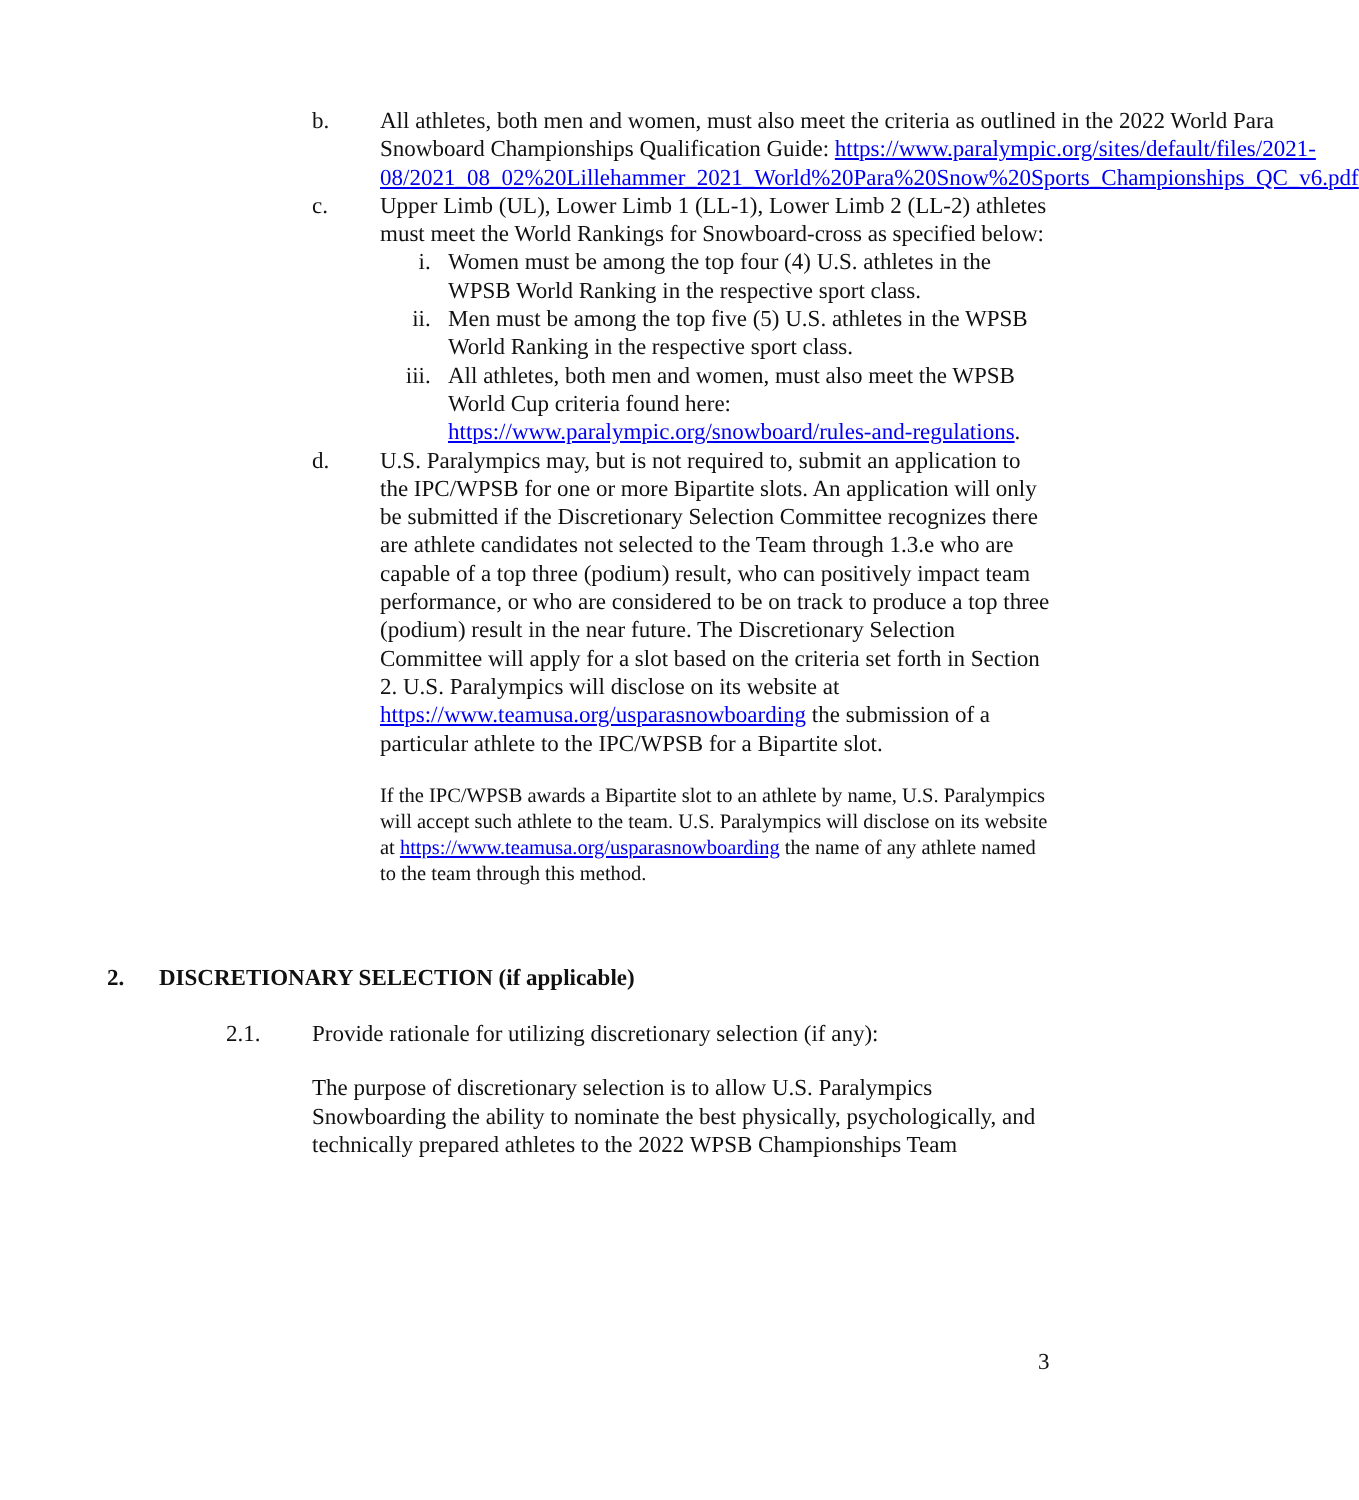b. All athletes, both men and women, must also meet the criteria as outlined in the 2022 World Para Snowboard Championships Qualification Guide: https://www.paralympic.org/sites/default/files/2021-08/2021_08_02%20Lillehammer_2021_World%20Para%20Snow%20Sports_Championships_QC_v6.pdf
c. Upper Limb (UL), Lower Limb 1 (LL-1), Lower Limb 2 (LL-2) athletes must meet the World Rankings for Snowboard-cross as specified below:
i. Women must be among the top four (4) U.S. athletes in the WPSB World Ranking in the respective sport class.
ii. Men must be among the top five (5) U.S. athletes in the WPSB World Ranking in the respective sport class.
iii.
All athletes, both men and women, must also meet the WPSB World Cup criteria found here: https://www.paralympic.org/snowboard/rules-and-regulations.
d. U.S. Paralympics may, but is not required to, submit an application to the IPC/WPSB for one or more Bipartite slots. An application will only be submitted if the Discretionary Selection Committee recognizes there are athlete candidates not selected to the Team through 1.3.e who are capable of a top three (podium) result, who can positively impact team performance, or who are considered to be on track to produce a top three (podium) result in the near future. The Discretionary Selection Committee will apply for a slot based on the criteria set forth in Section 2. U.S. Paralympics will disclose on its website at https://www.teamusa.org/usparasnowboarding the submission of a particular athlete to the IPC/WPSB for a Bipartite slot.
If the IPC/WPSB awards a Bipartite slot to an athlete by name, U.S. Paralympics will accept such athlete to the team. U.S. Paralympics will disclose on its website at https://www.teamusa.org/usparasnowboarding the name of any athlete named to the team through this method.
2. DISCRETIONARY SELECTION (if applicable)
2.1. Provide rationale for utilizing discretionary selection (if any):
The purpose of discretionary selection is to allow U.S. Paralympics Snowboarding the ability to nominate the best physically, psychologically, and technically prepared athletes to the 2022 WPSB Championships Team
3